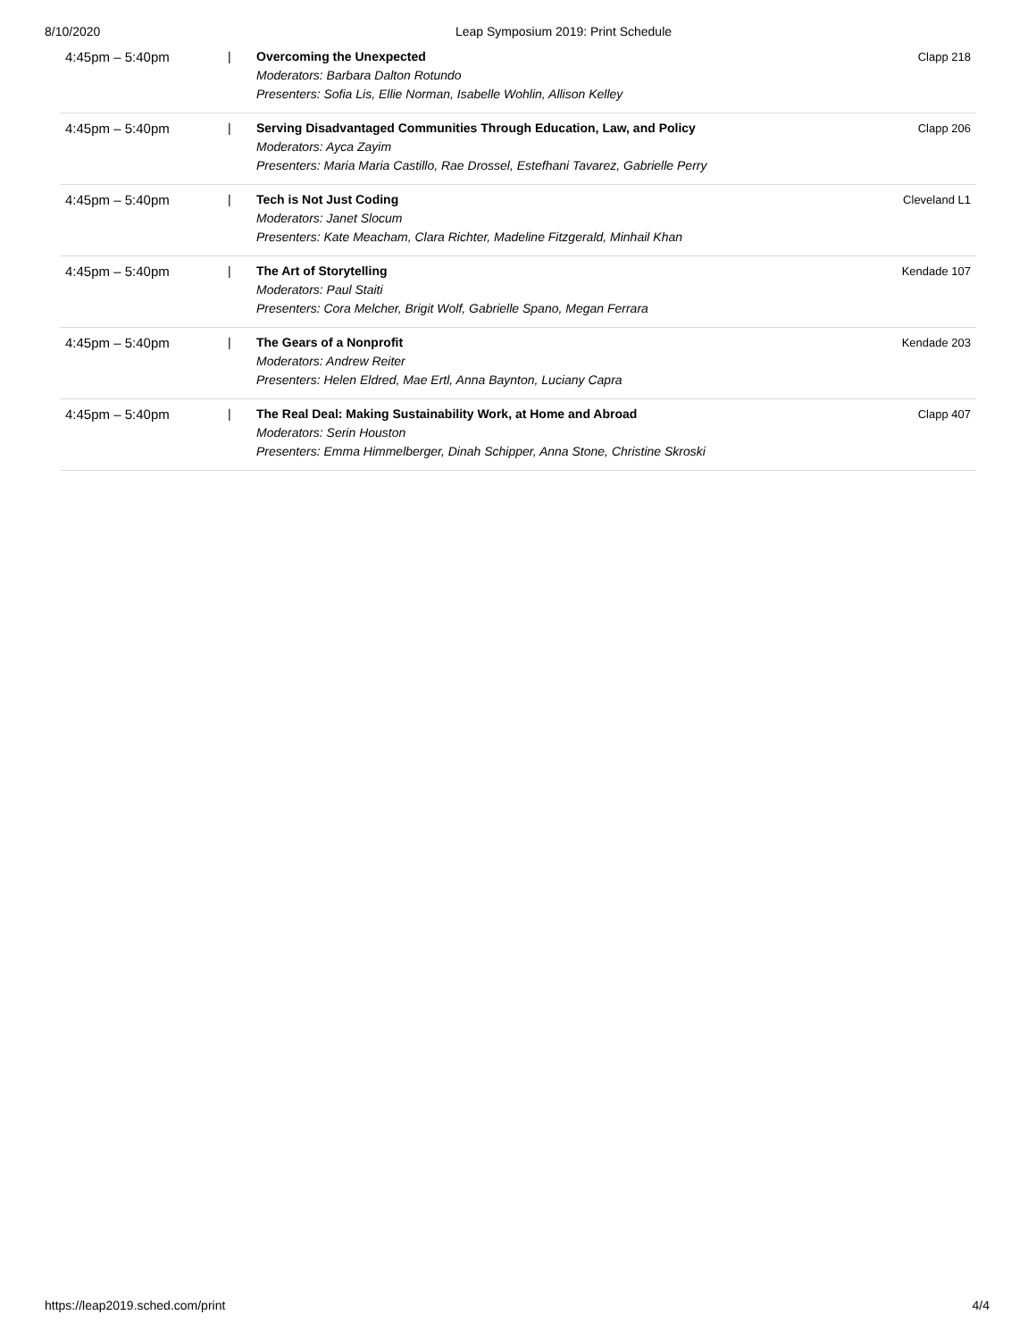8/10/2020 Leap Symposium 2019: Print Schedule
| 4:45pm – 5:40pm | / | Overcoming the Unexpected Moderators: Barbara Dalton Rotundo Presenters: Sofia Lis, Ellie Norman, Isabelle Wohlin, Allison Kelley | Clapp 218 |
| 4:45pm – 5:40pm | / | Serving Disadvantaged Communities Through Education, Law, and Policy Moderators: Ayca Zayim Presenters: Maria Maria Castillo, Rae Drossel, Estefhani Tavarez, Gabrielle Perry | Clapp 206 |
| 4:45pm – 5:40pm | / | Tech is Not Just Coding Moderators: Janet Slocum Presenters: Kate Meacham, Clara Richter, Madeline Fitzgerald, Minhail Khan | Cleveland L1 |
| 4:45pm – 5:40pm | / | The Art of Storytelling Moderators: Paul Staiti Presenters: Cora Melcher, Brigit Wolf, Gabrielle Spano, Megan Ferrara | Kendade 107 |
| 4:45pm – 5:40pm | / | The Gears of a Nonprofit Moderators: Andrew Reiter Presenters: Helen Eldred, Mae Ertl, Anna Baynton, Luciany Capra | Kendade 203 |
| 4:45pm – 5:40pm | / | The Real Deal: Making Sustainability Work, at Home and Abroad Moderators: Serin Houston Presenters: Emma Himmelberger, Dinah Schipper, Anna Stone, Christine Skroski | Clapp 407 |
https://leap2019.sched.com/print 4/4